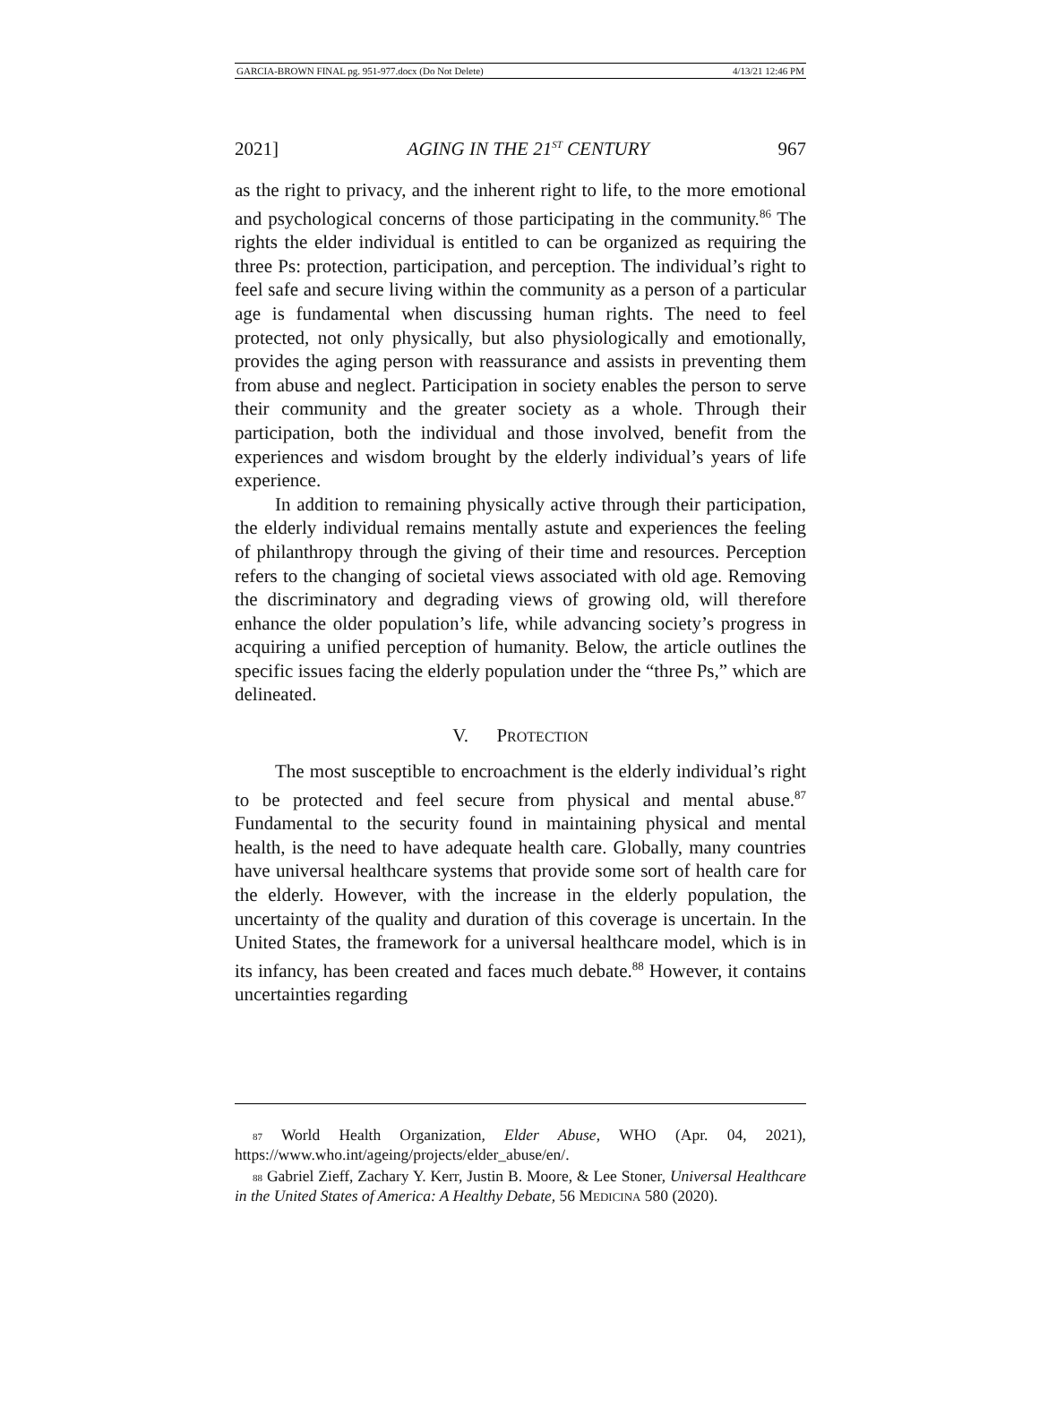GARCIA-BROWN FINAL pg. 951-977.docx (Do Not Delete) 4/13/21 12:46 PM
2021] AGING IN THE 21<sup>ST</sup> CENTURY 967
as the right to privacy, and the inherent right to life, to the more emotional and psychological concerns of those participating in the community.<sup>86</sup> The rights the elder individual is entitled to can be organized as requiring the three Ps: protection, participation, and perception. The individual’s right to feel safe and secure living within the community as a person of a particular age is fundamental when discussing human rights. The need to feel protected, not only physically, but also physiologically and emotionally, provides the aging person with reassurance and assists in preventing them from abuse and neglect. Participation in society enables the person to serve their community and the greater society as a whole. Through their participation, both the individual and those involved, benefit from the experiences and wisdom brought by the elderly individual’s years of life experience.
In addition to remaining physically active through their participation, the elderly individual remains mentally astute and experiences the feeling of philanthropy through the giving of their time and resources. Perception refers to the changing of societal views associated with old age. Removing the discriminatory and degrading views of growing old, will therefore enhance the older population’s life, while advancing society’s progress in acquiring a unified perception of humanity. Below, the article outlines the specific issues facing the elderly population under the “three Ps,” which are delineated.
V. PROTECTION
The most susceptible to encroachment is the elderly individual’s right to be protected and feel secure from physical and mental abuse.<sup>87</sup> Fundamental to the security found in maintaining physical and mental health, is the need to have adequate health care. Globally, many countries have universal healthcare systems that provide some sort of health care for the elderly. However, with the increase in the elderly population, the uncertainty of the quality and duration of this coverage is uncertain. In the United States, the framework for a universal healthcare model, which is in its infancy, has been created and faces much debate.<sup>88</sup> However, it contains uncertainties regarding
87 World Health Organization, Elder Abuse, WHO (Apr. 04, 2021), https://www.who.int/ageing/projects/elder_abuse/en/.
88 Gabriel Zieff, Zachary Y. Kerr, Justin B. Moore, & Lee Stoner, Universal Healthcare in the United States of America: A Healthy Debate, 56 MEDICINA 580 (2020).